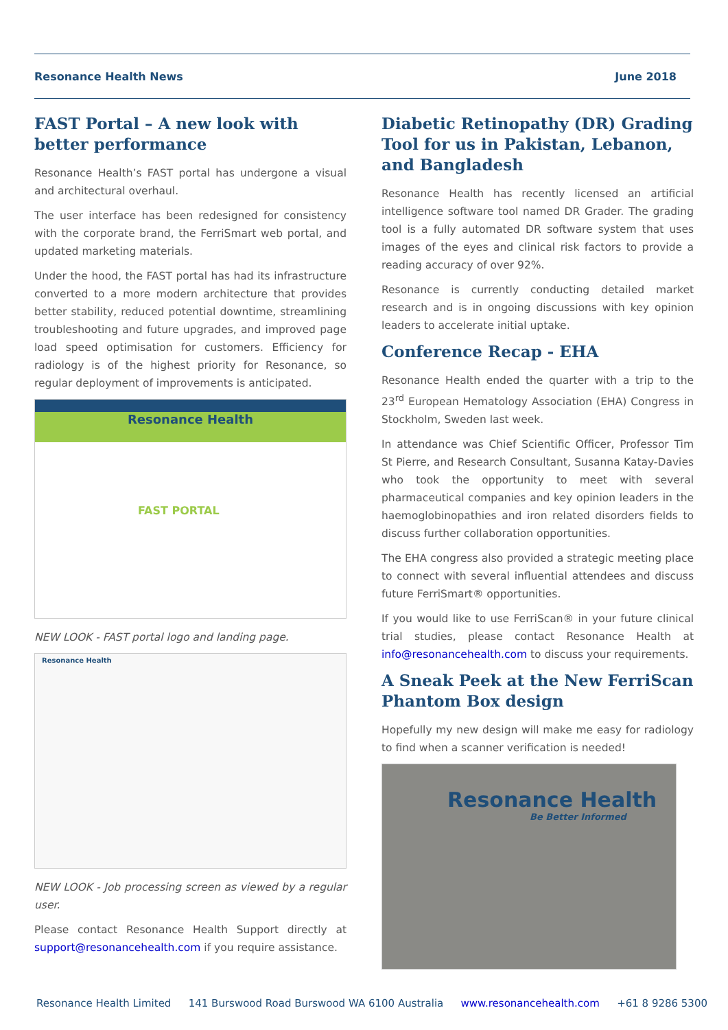Resonance Health News June 2018
FAST Portal – A new look with better performance
Resonance Health’s FAST portal has undergone a visual and architectural overhaul.
The user interface has been redesigned for consistency with the corporate brand, the FerriSmart web portal, and updated marketing materials.
Under the hood, the FAST portal has had its infrastructure converted to a more modern architecture that provides better stability, reduced potential downtime, streamlining troubleshooting and future upgrades, and improved page load speed optimisation for customers. Efficiency for radiology is of the highest priority for Resonance, so regular deployment of improvements is anticipated.
Resonance Health
FAST PORTAL
NEW LOOK - FAST portal logo and landing page.
Resonance Health
NEW LOOK - Job processing screen as viewed by a regular user.
Please contact Resonance Health Support directly at support@resonancehealth.com if you require assistance.
Diabetic Retinopathy (DR) Grading Tool for us in Pakistan, Lebanon, and Bangladesh
Resonance Health has recently licensed an artificial intelligence software tool named DR Grader. The grading tool is a fully automated DR software system that uses images of the eyes and clinical risk factors to provide a reading accuracy of over 92%.
Resonance is currently conducting detailed market research and is in ongoing discussions with key opinion leaders to accelerate initial uptake.
Conference Recap - EHA
Resonance Health ended the quarter with a trip to the 23<sup>rd</sup> European Hematology Association (EHA) Congress in Stockholm, Sweden last week.
In attendance was Chief Scientific Officer, Professor Tim St Pierre, and Research Consultant, Susanna Katay-Davies who took the opportunity to meet with several pharmaceutical companies and key opinion leaders in the haemoglobinopathies and iron related disorders fields to discuss further collaboration opportunities.
The EHA congress also provided a strategic meeting place to connect with several influential attendees and discuss future FerriSmart® opportunities.
If you would like to use FerriScan® in your future clinical trial studies, please contact Resonance Health at info@resonancehealth.com to discuss your requirements.
A Sneak Peek at the New FerriScan Phantom Box design
Hopefully my new design will make me easy for radiology to find when a scanner verification is needed!
Resonance Health
Be Better Informed
Resonance Health Limited 141 Burswood Road Burswood WA 6100 Australia www.resonancehealth.com +61 8 9286 5300